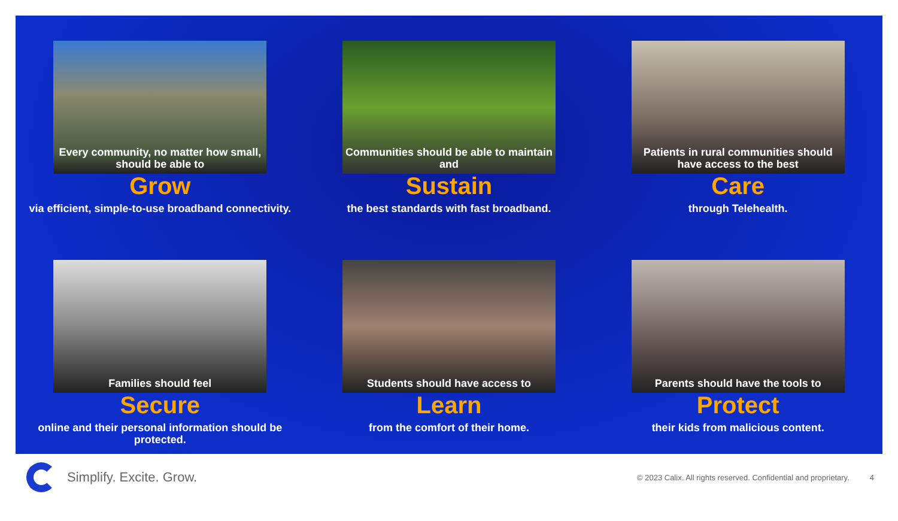Every community, no matter how small, should be able to
Grow
via efficient, simple-to-use broadband connectivity.
Communities should be able to maintain and
Sustain
the best standards with fast broadband.
Patients in rural communities should have access to the best
Care
through Telehealth.
Families should feel
Secure
online and their personal information should be protected.
Students should have access to
Learn
from the comfort of their home.
Parents should have the tools to
Protect
their kids from malicious content.
Simplify. Excite. Grow.
© 2023 Calix. All rights reserved. Confidential and proprietary.
4